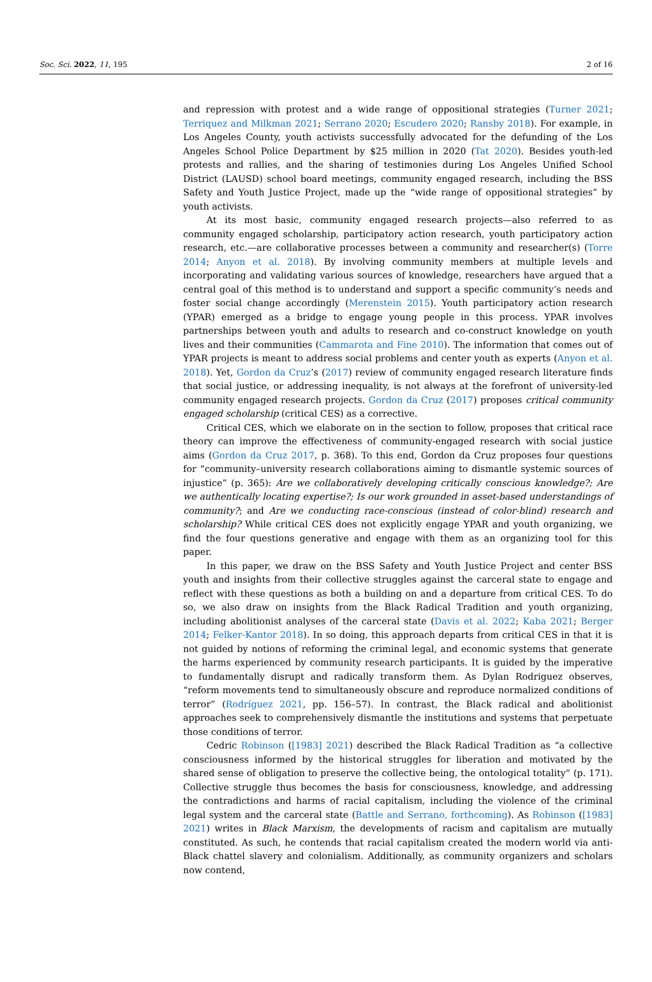Soc. Sci. 2022, 11, 195 2 of 16
and repression with protest and a wide range of oppositional strategies (Turner 2021; Terriquez and Milkman 2021; Serrano 2020; Escudero 2020; Ransby 2018). For example, in Los Angeles County, youth activists successfully advocated for the defunding of the Los Angeles School Police Department by $25 million in 2020 (Tat 2020). Besides youth-led protests and rallies, and the sharing of testimonies during Los Angeles Unified School District (LAUSD) school board meetings, community engaged research, including the BSS Safety and Youth Justice Project, made up the “wide range of oppositional strategies” by youth activists.
At its most basic, community engaged research projects—also referred to as community engaged scholarship, participatory action research, youth participatory action research, etc.—are collaborative processes between a community and researcher(s) (Torre 2014; Anyon et al. 2018). By involving community members at multiple levels and incorporating and validating various sources of knowledge, researchers have argued that a central goal of this method is to understand and support a specific community’s needs and foster social change accordingly (Merenstein 2015). Youth participatory action research (YPAR) emerged as a bridge to engage young people in this process. YPAR involves partnerships between youth and adults to research and co-construct knowledge on youth lives and their communities (Cammarota and Fine 2010). The information that comes out of YPAR projects is meant to address social problems and center youth as experts (Anyon et al. 2018). Yet, Gordon da Cruz’s (2017) review of community engaged research literature finds that social justice, or addressing inequality, is not always at the forefront of university-led community engaged research projects. Gordon da Cruz (2017) proposes critical community engaged scholarship (critical CES) as a corrective.
Critical CES, which we elaborate on in the section to follow, proposes that critical race theory can improve the effectiveness of community-engaged research with social justice aims (Gordon da Cruz 2017, p. 368). To this end, Gordon da Cruz proposes four questions for “community–university research collaborations aiming to dismantle systemic sources of injustice” (p. 365): Are we collaboratively developing critically conscious knowledge?; Are we authentically locating expertise?; Is our work grounded in asset-based understandings of community?; and Are we conducting race-conscious (instead of color-blind) research and scholarship? While critical CES does not explicitly engage YPAR and youth organizing, we find the four questions generative and engage with them as an organizing tool for this paper.
In this paper, we draw on the BSS Safety and Youth Justice Project and center BSS youth and insights from their collective struggles against the carceral state to engage and reflect with these questions as both a building on and a departure from critical CES. To do so, we also draw on insights from the Black Radical Tradition and youth organizing, including abolitionist analyses of the carceral state (Davis et al. 2022; Kaba 2021; Berger 2014; Felker-Kantor 2018). In so doing, this approach departs from critical CES in that it is not guided by notions of reforming the criminal legal, and economic systems that generate the harms experienced by community research participants. It is guided by the imperative to fundamentally disrupt and radically transform them. As Dylan Rodriguez observes, “reform movements tend to simultaneously obscure and reproduce normalized conditions of terror” (Rodríguez 2021, pp. 156–57). In contrast, the Black radical and abolitionist approaches seek to comprehensively dismantle the institutions and systems that perpetuate those conditions of terror.
Cedric Robinson ([1983] 2021) described the Black Radical Tradition as “a collective consciousness informed by the historical struggles for liberation and motivated by the shared sense of obligation to preserve the collective being, the ontological totality” (p. 171). Collective struggle thus becomes the basis for consciousness, knowledge, and addressing the contradictions and harms of racial capitalism, including the violence of the criminal legal system and the carceral state (Battle and Serrano, forthcoming). As Robinson ([1983] 2021) writes in Black Marxism, the developments of racism and capitalism are mutually constituted. As such, he contends that racial capitalism created the modern world via anti-Black chattel slavery and colonialism. Additionally, as community organizers and scholars now contend,